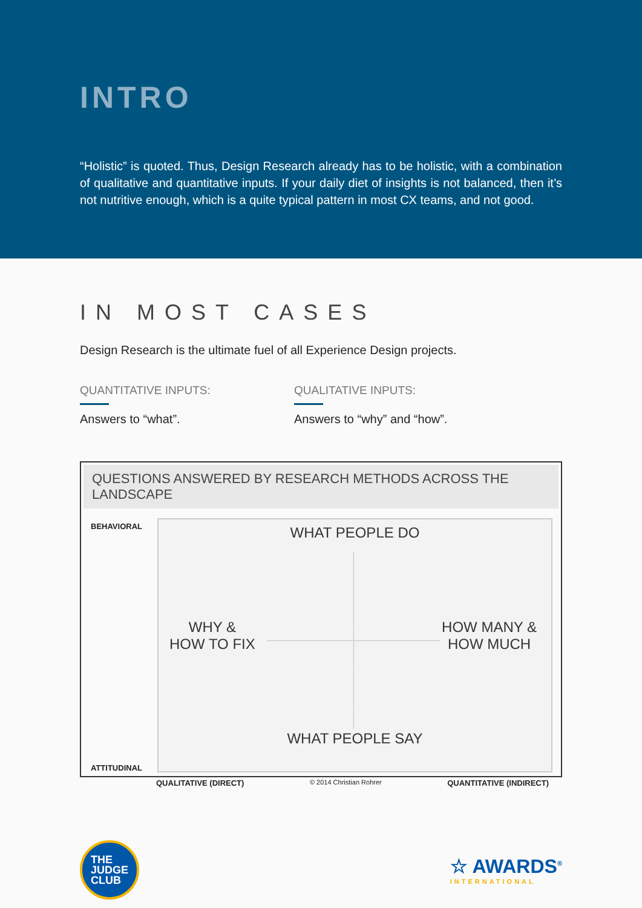INTRO
“Holistic” is quoted. Thus, Design Research already has to be holistic, with a combination of qualitative and quantitative inputs. If your daily diet of insights is not balanced, then it’s not nutritive enough, which is a quite typical pattern in most CX teams, and not good.
IN MOST CASES
Design Research is the ultimate fuel of all Experience Design projects.
QUANTITATIVE INPUTS:
Answers to “what”.
QUALITATIVE INPUTS:
Answers to “why” and “how”.
QUESTIONS ANSWERED BY RESEARCH METHODS ACROSS THE LANDSCAPE
BEHAVIORAL
ATTITUDINAL
WHAT PEOPLE DO
WHY &
HOW TO FIX HOW MANY &
HOW MUCH
WHAT PEOPLE SAY
QUALITATIVE (DIRECT) © 2014 Christian Rohrer QUANTITATIVE (INDIRECT)
THE
JUDGE
CLUB
☆ AWARDS<sup>®</sup>
INTERNATIONAL